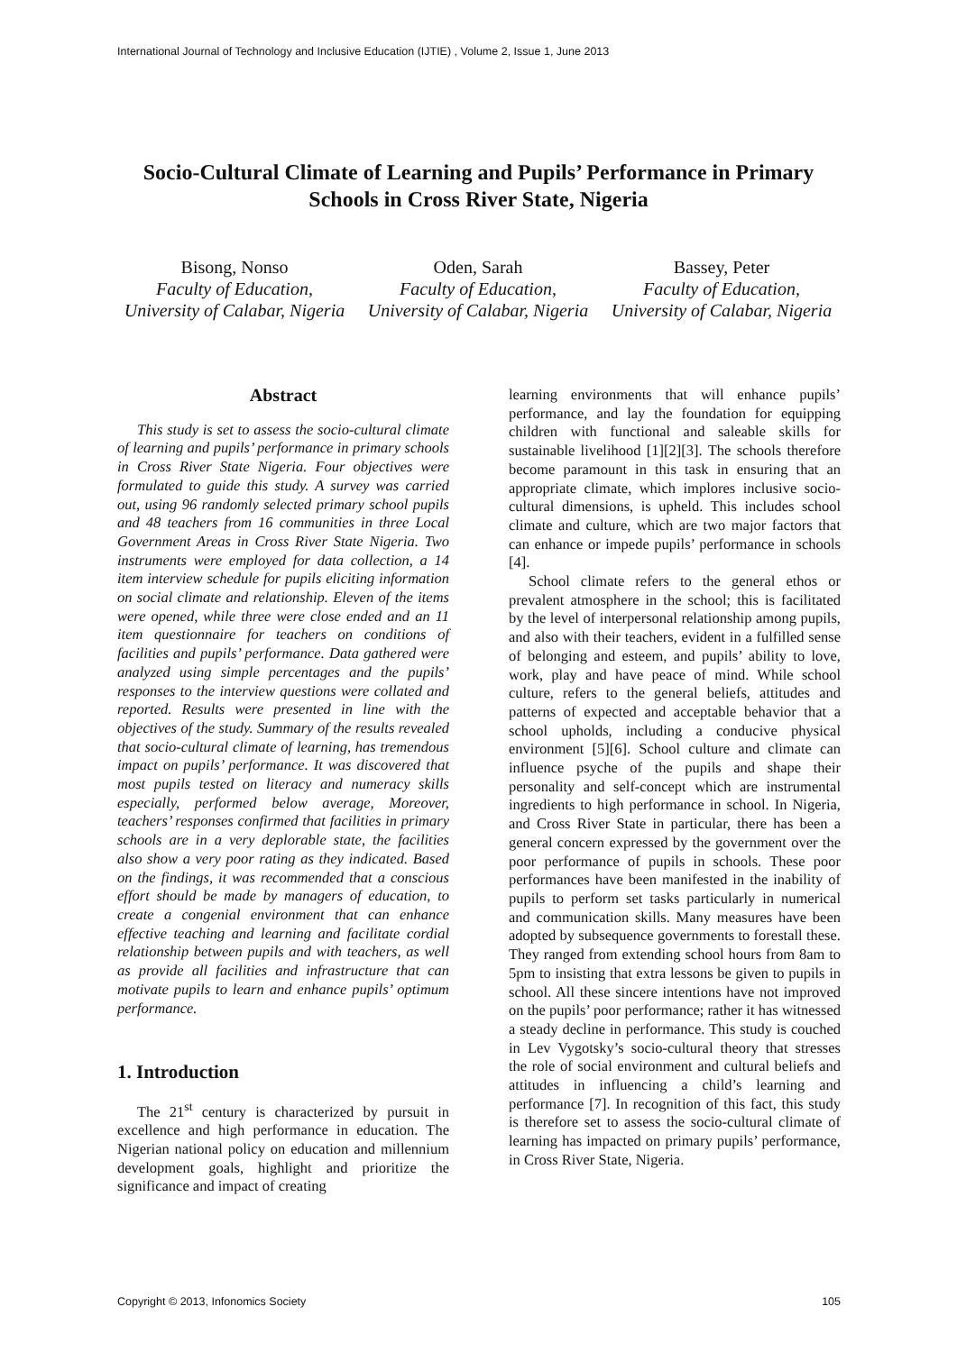International Journal of Technology and Inclusive Education (IJTIE) , Volume 2, Issue 1, June 2013
Socio-Cultural Climate of Learning and Pupils’ Performance in Primary Schools in Cross River State, Nigeria
Bisong, Nonso
Faculty of Education, University of Calabar, Nigeria
Oden, Sarah
Faculty of Education, University of Calabar, Nigeria
Bassey, Peter
Faculty of Education, University of Calabar, Nigeria
Abstract
This study is set to assess the socio-cultural climate of learning and pupils’ performance in primary schools in Cross River State Nigeria. Four objectives were formulated to guide this study. A survey was carried out, using 96 randomly selected primary school pupils and 48 teachers from 16 communities in three Local Government Areas in Cross River State Nigeria. Two instruments were employed for data collection, a 14 item interview schedule for pupils eliciting information on social climate and relationship. Eleven of the items were opened, while three were close ended and an 11 item questionnaire for teachers on conditions of facilities and pupils’ performance. Data gathered were analyzed using simple percentages and the pupils’ responses to the interview questions were collated and reported. Results were presented in line with the objectives of the study. Summary of the results revealed that socio-cultural climate of learning, has tremendous impact on pupils’ performance. It was discovered that most pupils tested on literacy and numeracy skills especially, performed below average, Moreover, teachers’ responses confirmed that facilities in primary schools are in a very deplorable state, the facilities also show a very poor rating as they indicated. Based on the findings, it was recommended that a conscious effort should be made by managers of education, to create a congenial environment that can enhance effective teaching and learning and facilitate cordial relationship between pupils and with teachers, as well as provide all facilities and infrastructure that can motivate pupils to learn and enhance pupils’ optimum performance.
1. Introduction
The 21<sup>st</sup> century is characterized by pursuit in excellence and high performance in education. The Nigerian national policy on education and millennium development goals, highlight and prioritize the significance and impact of creating
learning environments that will enhance pupils’ performance, and lay the foundation for equipping children with functional and saleable skills for sustainable livelihood [1][2][3]. The schools therefore become paramount in this task in ensuring that an appropriate climate, which implores inclusive socio-cultural dimensions, is upheld. This includes school climate and culture, which are two major factors that can enhance or impede pupils’ performance in schools [4].
School climate refers to the general ethos or prevalent atmosphere in the school; this is facilitated by the level of interpersonal relationship among pupils, and also with their teachers, evident in a fulfilled sense of belonging and esteem, and pupils’ ability to love, work, play and have peace of mind. While school culture, refers to the general beliefs, attitudes and patterns of expected and acceptable behavior that a school upholds, including a conducive physical environment [5][6]. School culture and climate can influence psyche of the pupils and shape their personality and self-concept which are instrumental ingredients to high performance in school. In Nigeria, and Cross River State in particular, there has been a general concern expressed by the government over the poor performance of pupils in schools. These poor performances have been manifested in the inability of pupils to perform set tasks particularly in numerical and communication skills. Many measures have been adopted by subsequence governments to forestall these. They ranged from extending school hours from 8am to 5pm to insisting that extra lessons be given to pupils in school. All these sincere intentions have not improved on the pupils’ poor performance; rather it has witnessed a steady decline in performance. This study is couched in Lev Vygotsky’s socio-cultural theory that stresses the role of social environment and cultural beliefs and attitudes in influencing a child’s learning and performance [7]. In recognition of this fact, this study is therefore set to assess the socio-cultural climate of learning has impacted on primary pupils’ performance, in Cross River State, Nigeria.
Copyright © 2013, Infonomics Society 105